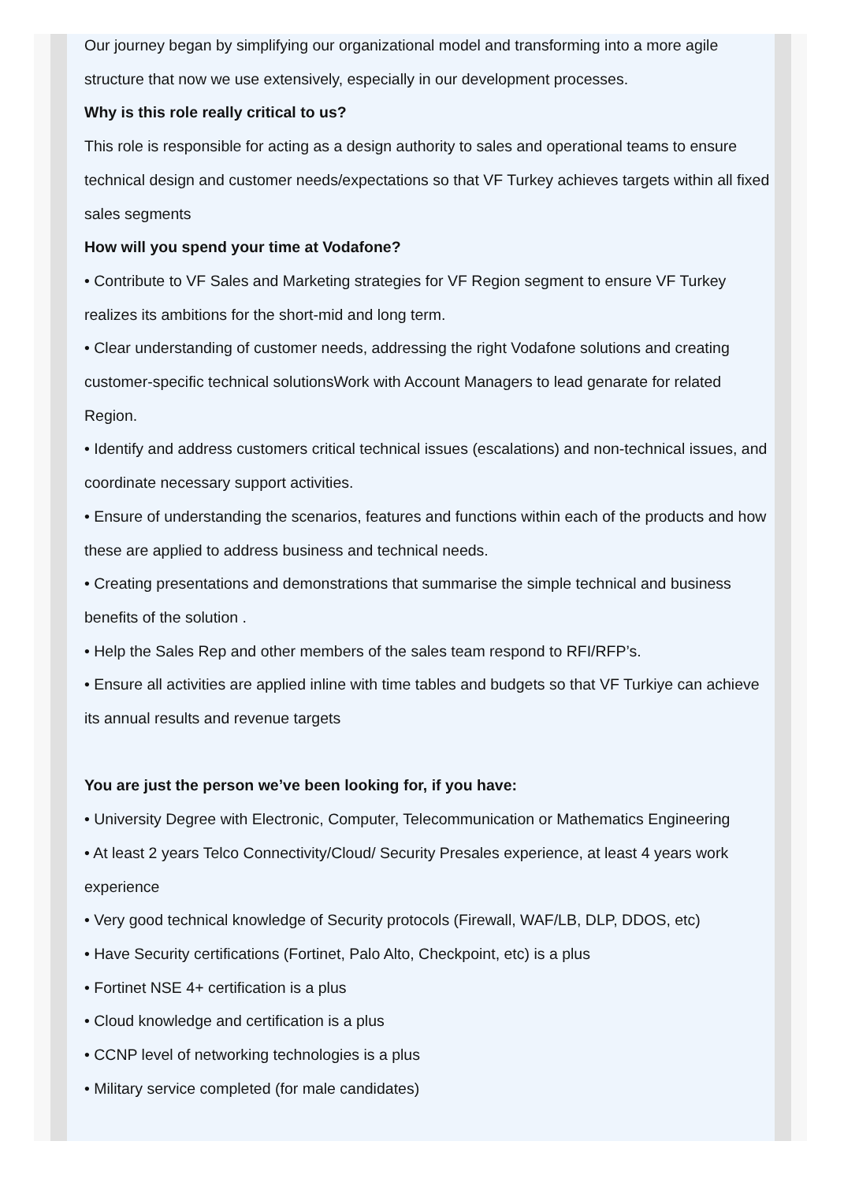Our journey began by simplifying our organizational model and transforming into a more agile structure that now we use extensively, especially in our development processes.
Why is this role really critical to us?
This role is responsible for acting as a design authority to sales and operational teams to ensure technical design and customer needs/expectations so that VF Turkey achieves targets within all fixed sales segments
How will you spend your time at Vodafone?
• Contribute to VF Sales and Marketing strategies for VF Region segment to ensure VF Turkey realizes its ambitions for the short-mid and long term.
• Clear understanding of customer needs, addressing the right Vodafone solutions and creating customer-specific technical solutionsWork with Account Managers to lead genarate for related Region.
• Identify and address customers critical technical issues (escalations) and non-technical issues, and coordinate necessary support activities.
• Ensure of understanding the scenarios, features and functions within each of the products and how these are applied to address business and technical needs.
• Creating presentations and demonstrations that summarise the simple technical and business benefits of the solution .
• Help the Sales Rep and other members of the sales team respond to RFI/RFP’s.
• Ensure all activities are applied inline with time tables and budgets so that VF Turkiye can achieve its annual results and revenue targets
You are just the person we’ve been looking for, if you have:
• University Degree with Electronic, Computer, Telecommunication or Mathematics Engineering
• At least 2 years Telco Connectivity/Cloud/ Security Presales experience, at least 4 years work experience
• Very good technical knowledge of Security protocols (Firewall, WAF/LB, DLP, DDOS, etc)
• Have Security certifications (Fortinet, Palo Alto, Checkpoint, etc) is a plus
• Fortinet NSE 4+ certification is a plus
• Cloud knowledge and certification is a plus
• CCNP level of networking technologies is a plus
• Military service completed (for male candidates)